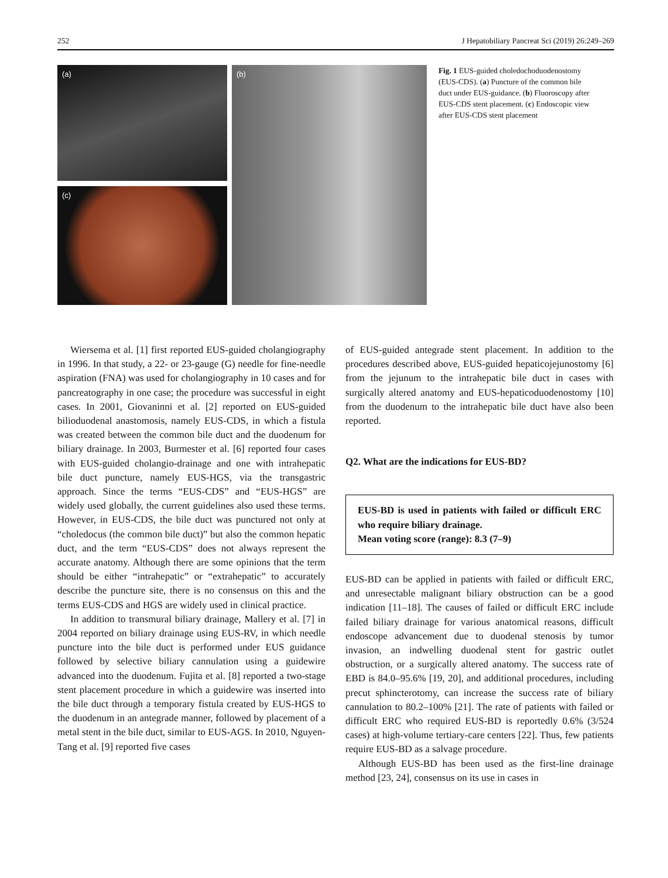252 J Hepatobiliary Pancreat Sci (2019) 26:249–269
(a)
(c)
(b)
Fig. 1 EUS-guided choledochoduodenostomy (EUS-CDS). (a) Puncture of the common bile duct under EUS-guidance. (b) Fluoroscopy after EUS-CDS stent placement. (c) Endoscopic view after EUS-CDS stent placement
Wiersema et al. [1] first reported EUS-guided cholangiography in 1996. In that study, a 22- or 23-gauge (G) needle for fine-needle aspiration (FNA) was used for cholangiography in 10 cases and for pancreatography in one case; the procedure was successful in eight cases. In 2001, Giovaninni et al. [2] reported on EUS-guided bilioduodenal anastomosis, namely EUS-CDS, in which a fistula was created between the common bile duct and the duodenum for biliary drainage. In 2003, Burmester et al. [6] reported four cases with EUS-guided cholangio-drainage and one with intrahepatic bile duct puncture, namely EUS-HGS, via the transgastric approach. Since the terms “EUS-CDS” and “EUS-HGS” are widely used globally, the current guidelines also used these terms. However, in EUS-CDS, the bile duct was punctured not only at “choledocus (the common bile duct)” but also the common hepatic duct, and the term “EUS-CDS” does not always represent the accurate anatomy. Although there are some opinions that the term should be either “intrahepatic” or “extrahepatic” to accurately describe the puncture site, there is no consensus on this and the terms EUS-CDS and HGS are widely used in clinical practice.
In addition to transmural biliary drainage, Mallery et al. [7] in 2004 reported on biliary drainage using EUS-RV, in which needle puncture into the bile duct is performed under EUS guidance followed by selective biliary cannulation using a guidewire advanced into the duodenum. Fujita et al. [8] reported a two-stage stent placement procedure in which a guidewire was inserted into the bile duct through a temporary fistula created by EUS-HGS to the duodenum in an antegrade manner, followed by placement of a metal stent in the bile duct, similar to EUS-AGS. In 2010, Nguyen-Tang et al. [9] reported five cases
of EUS-guided antegrade stent placement. In addition to the procedures described above, EUS-guided hepaticojejunostomy [6] from the jejunum to the intrahepatic bile duct in cases with surgically altered anatomy and EUS-hepaticoduodenostomy [10] from the duodenum to the intrahepatic bile duct have also been reported.
Q2. What are the indications for EUS-BD?
EUS-BD is used in patients with failed or difficult ERC who require biliary drainage.
Mean voting score (range): 8.3 (7–9)
EUS-BD can be applied in patients with failed or difficult ERC, and unresectable malignant biliary obstruction can be a good indication [11–18]. The causes of failed or difficult ERC include failed biliary drainage for various anatomical reasons, difficult endoscope advancement due to duodenal stenosis by tumor invasion, an indwelling duodenal stent for gastric outlet obstruction, or a surgically altered anatomy. The success rate of EBD is 84.0–95.6% [19, 20], and additional procedures, including precut sphincterotomy, can increase the success rate of biliary cannulation to 80.2–100% [21]. The rate of patients with failed or difficult ERC who required EUS-BD is reportedly 0.6% (3/524 cases) at high-volume tertiary-care centers [22]. Thus, few patients require EUS-BD as a salvage procedure.
Although EUS-BD has been used as the first-line drainage method [23, 24], consensus on its use in cases in